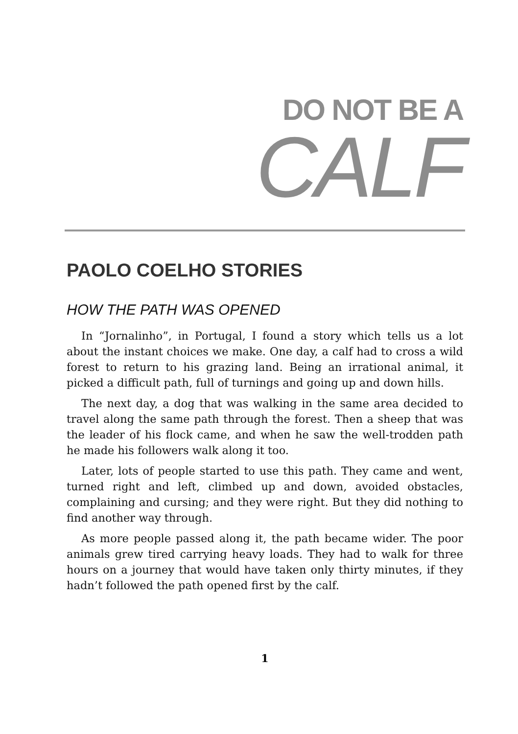DO NOT BE A
CALF
PAOLO COELHO STORIES
HOW THE PATH WAS OPENED
In “Jornalinho”, in Portugal, I found a story which tells us a lot about the instant choices we make. One day, a calf had to cross a wild forest to return to his grazing land. Being an irrational animal, it picked a difficult path, full of turnings and going up and down hills.
The next day, a dog that was walking in the same area decided to travel along the same path through the forest. Then a sheep that was the leader of his flock came, and when he saw the well-trodden path he made his followers walk along it too.
Later, lots of people started to use this path. They came and went, turned right and left, climbed up and down, avoided obstacles, complaining and cursing; and they were right. But they did nothing to find another way through.
As more people passed along it, the path became wider. The poor animals grew tired carrying heavy loads. They had to walk for three hours on a journey that would have taken only thirty minutes, if they hadn’t followed the path opened first by the calf.
1